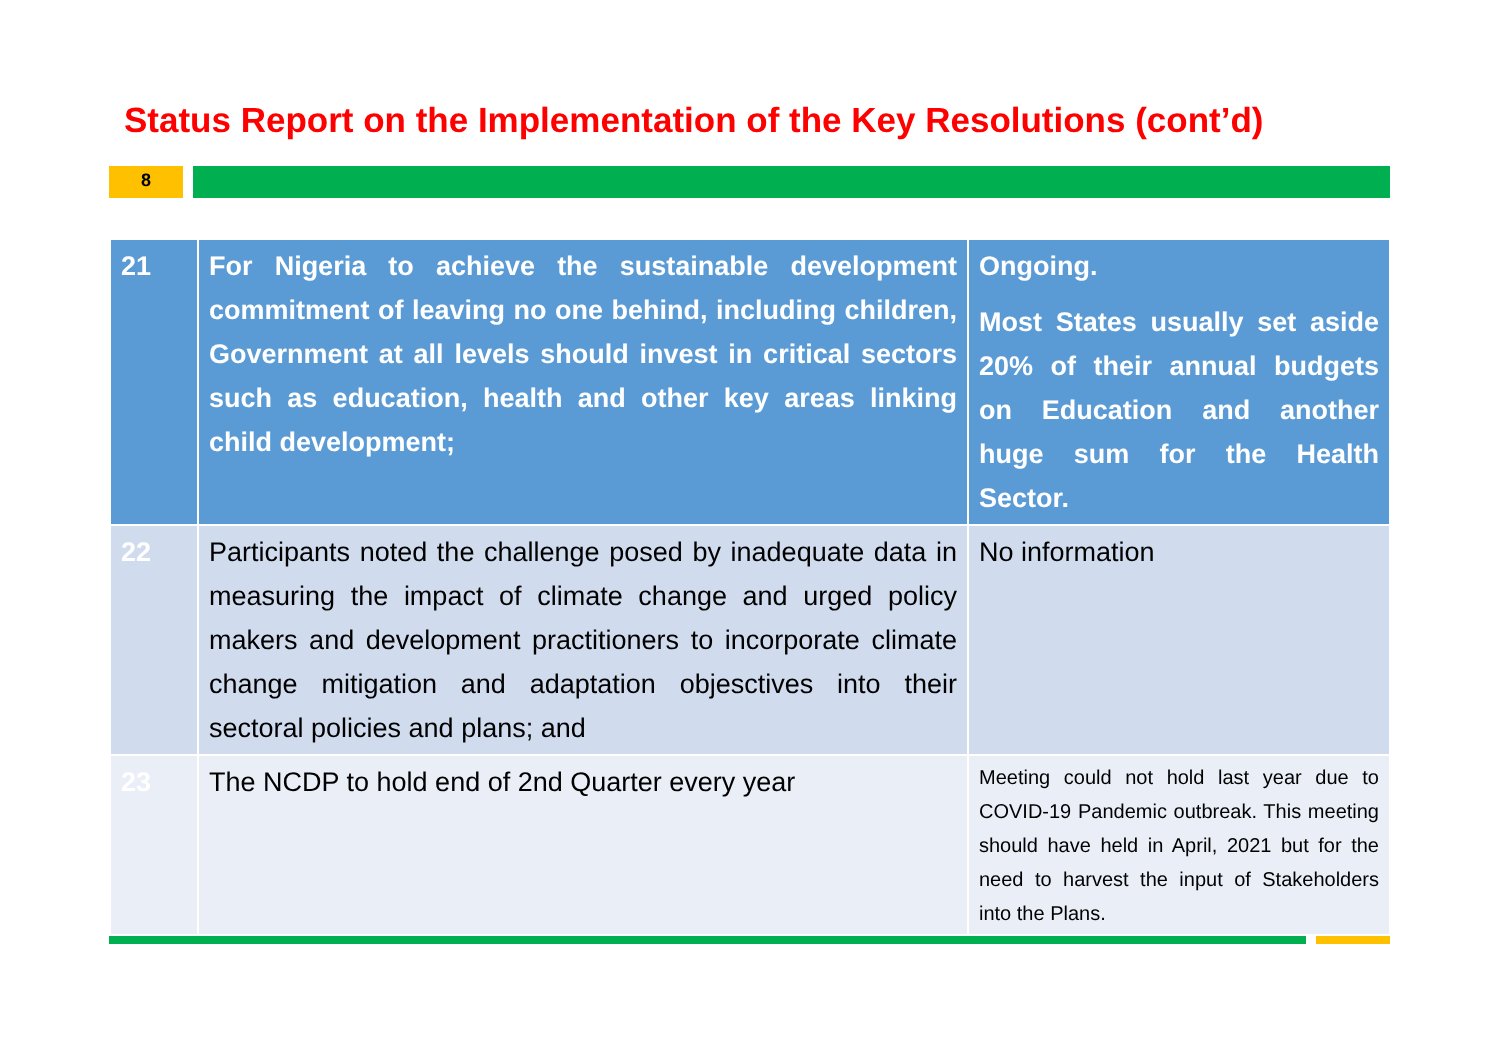Status Report on the Implementation of the Key Resolutions (cont’d)
8
| 21 | For Nigeria to achieve the sustainable development commitment of leaving no one behind, including children, Government at all levels should invest in critical sectors such as education, health and other key areas linking child development; | Ongoing. Most States usually set aside 20% of their annual budgets on Education and another huge sum for the Health Sector. |
| 22 | Participants noted the challenge posed by inadequate data in measuring the impact of climate change and urged policy makers and development practitioners to incorporate climate change mitigation and adaptation objesctives into their sectoral policies and plans; and | No information |
| 23 | The NCDP to hold end of 2nd Quarter every year | Meeting could not hold last year due to COVID-19 Pandemic outbreak. This meeting should have held in April, 2021 but for the need to harvest the input of Stakeholders into the Plans. |